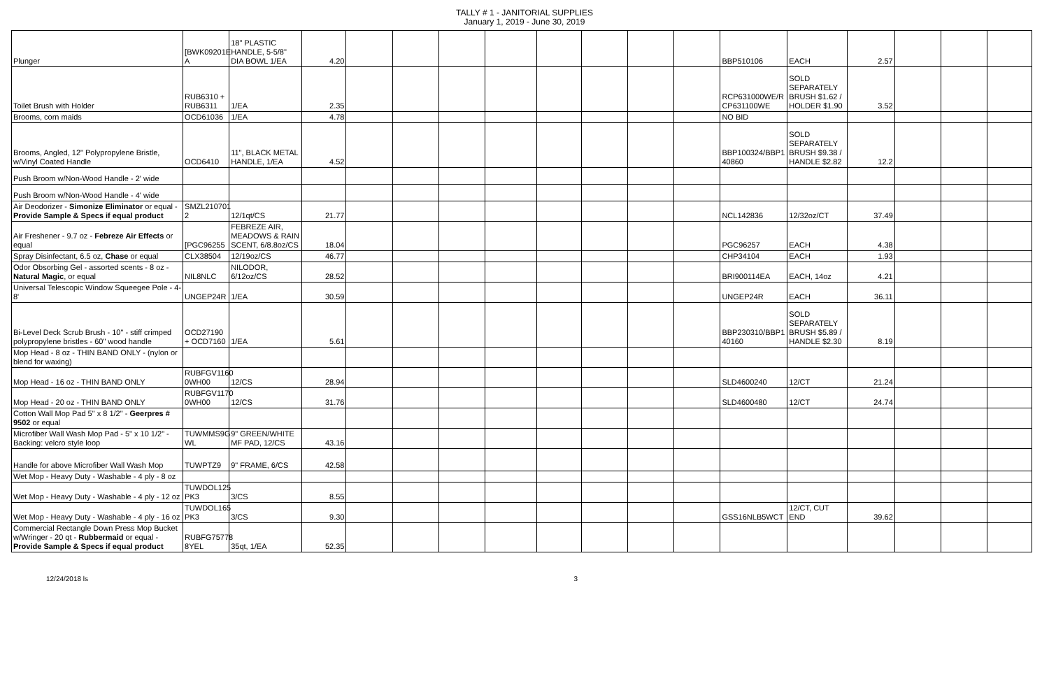TALLY # 1 - JANITORIAL SUPPLIES
January 1, 2019 - June 30, 2019
| Plunger | [BWK09201E A | 18" PLASTIC HANDLE, 5-5/8" DIA BOWL 1/EA | 4.20 | | | | | | | | | BBP510106 | EACH | 2.57 | | | |
| Toilet Brush with Holder | RUB6310 + RUB6311 | 1/EA | 2.35 | | | | | | | | | RCP631000WE/R CP631100WE | SOLD SEPARATELY BRUSH $1.62 / HOLDER $1.90 | 3.52 | | | |
| Brooms, corn maids | OCD61036 | 1/EA | 4.78 | | | | | | | | | NO BID | | | | | |
| Brooms, Angled, 12" Polypropylene Bristle, w/Vinyl Coated Handle | OCD6410 | 11", BLACK METAL HANDLE, 1/EA | 4.52 | | | | | | | | | BBP100324/BBP1 40860 | SOLD SEPARATELY BRUSH $9.38 / HANDLE $2.82 | 12.2 | | | |
| Push Broom w/Non-Wood Handle - 2' wide | | | | | | | | | | | | | | | | | |
| Push Broom w/Non-Wood Handle - 4' wide | | | | | | | | | | | | | | | | | |
| Air Deodorizer - Simonize Eliminator or equal - Provide Sample & Specs if equal product | SMZL210701 2 | 12/1qt/CS | 21.77 | | | | | | | | | NCL142836 | 12/32oz/CT | 37.49 | | | |
| Air Freshener - 9.7 oz - Febreze Air Effects or equal | [PGC96255 | FEBREZE AIR, MEADOWS & RAIN SCENT, 6/8.8oz/CS | 18.04 | | | | | | | | | PGC96257 | EACH | 4.38 | | | |
| Spray Disinfectant, 6.5 oz, Chase or equal | CLX38504 | 12/19oz/CS | 46.77 | | | | | | | | | CHP34104 | EACH | 1.93 | | | |
| Odor Obsorbing Gel - assorted scents - 8 oz - Natural Magic , or equal | NIL8NLC | NILODOR, 6/12oz/CS | 28.52 | | | | | | | | | BRI900114EA | EACH, 14oz | 4.21 | | | |
| Universal Telescopic Window Squeegee Pole - 4-8' | UNGEP24R | 1/EA | 30.59 | | | | | | | | | UNGEP24R | EACH | 36.11 | | | |
| Bi-Level Deck Scrub Brush - 10" - stiff crimped polypropylene bristles - 60" wood handle | OCD27190 + OCD7160 | 1/EA | 5.61 | | | | | | | | | BBP230310/BBP1 40160 | SOLD SEPARATELY BRUSH $5.89 / HANDLE $2.30 | 8.19 | | | |
| Mop Head - 8 oz - THIN BAND ONLY - (nylon or blend for waxing) | | | | | | | | | | | | | | | | | |
| Mop Head - 16 oz - THIN BAND ONLY | RUBFGV1160 0WH00 | 12/CS | 28.94 | | | | | | | | | SLD4600240 | 12/CT | 21.24 | | | |
| Mop Head - 20 oz - THIN BAND ONLY | RUBFGV1170 0WH00 | 12/CS | 31.76 | | | | | | | | | SLD4600480 | 12/CT | 24.74 | | | |
| Cotton Wall Mop Pad 5" x 8 1/2" - Geerpres # 9502 or equal | | | | | | | | | | | | | | | | | |
| Microfiber Wall Wash Mop Pad - 5" x 10 1/2" - Backing: velcro style loop | TUWMMS9G WL | 9" GREEN/WHITE MF PAD, 12/CS | 43.16 | | | | | | | | | | | | | | |
| Handle for above Microfiber Wall Wash Mop | TUWPTZ9 | 9" FRAME, 6/CS | 42.58 | | | | | | | | | | | | | | |
| Wet Mop - Heavy Duty - Washable - 4 ply - 8 oz | | | | | | | | | | | | | | | | | |
| Wet Mop - Heavy Duty - Washable - 4 ply - 12 oz | TUWDOL125 PK3 | 3/CS | 8.55 | | | | | | | | | | | | | | |
| Wet Mop - Heavy Duty - Washable - 4 ply - 16 oz | TUWDOL165 PK3 | 3/CS | 9.30 | | | | | | | | | GSS16NLB5WCT | 12/CT, CUT END | 39.62 | | | |
| Commercial Rectangle Down Press Mop Bucket w/Wringer - 20 qt - Rubbermaid or equal - Provide Sample & Specs if equal product | RUBFG75778 8YEL | 35qt, 1/EA | 52.35 | | | | | | | | | | | | | | |
12/24/2018 ls 3